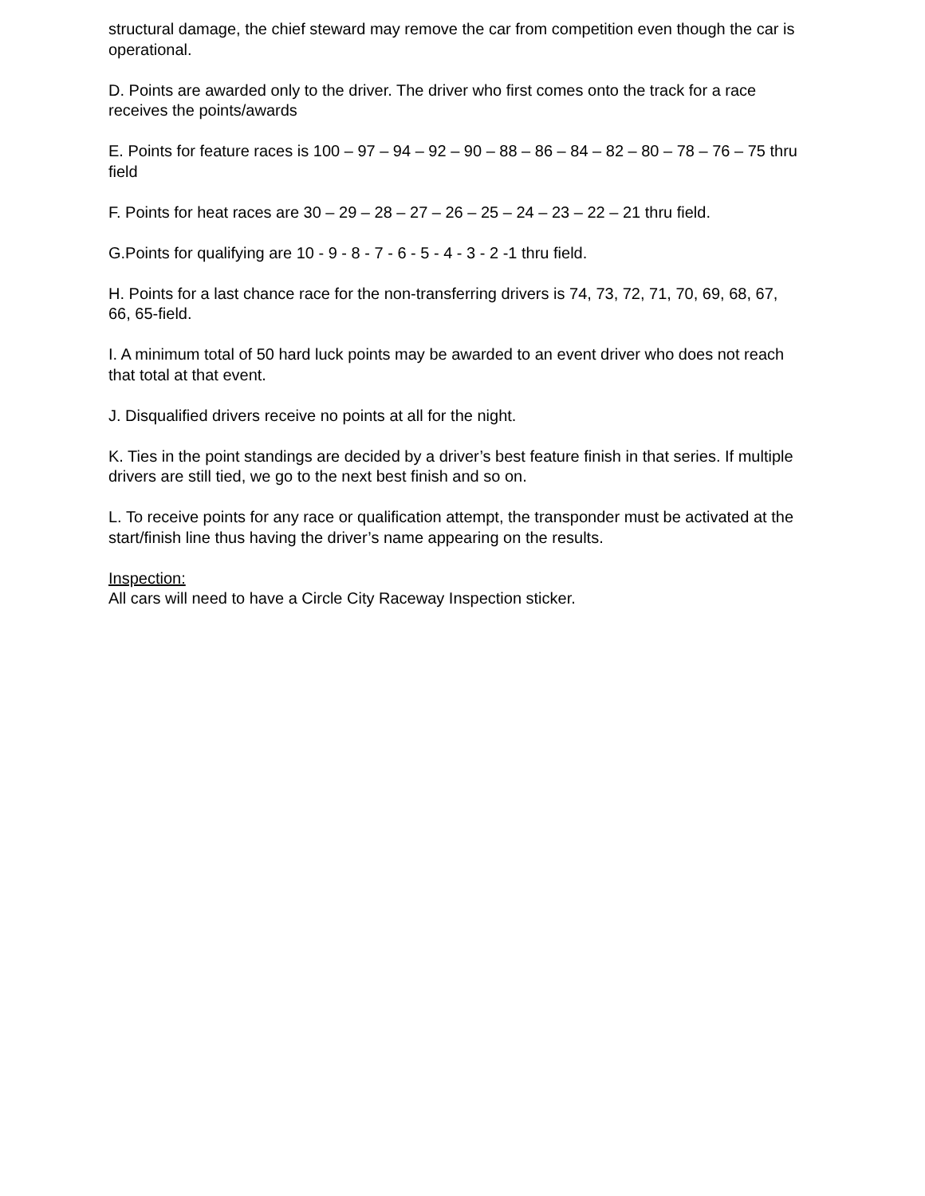structural damage, the chief steward may remove the car from competition even though the car is operational.
D. Points are awarded only to the driver. The driver who first comes onto the track for a race receives the points/awards
E. Points for feature races is 100 – 97 – 94 – 92 – 90 – 88 – 86 – 84 – 82 – 80 – 78 – 76 – 75 thru field
F. Points for heat races are 30 – 29 – 28 – 27 – 26 – 25 – 24 – 23 – 22 – 21 thru field.
G.Points for qualifying are 10 - 9 - 8 - 7 - 6 - 5 - 4 - 3 - 2 -1 thru field.
H. Points for a last chance race for the non-transferring drivers is 74, 73, 72, 71, 70, 69, 68, 67, 66, 65-field.
I. A minimum total of 50 hard luck points may be awarded to an event driver who does not reach that total at that event.
J. Disqualified drivers receive no points at all for the night.
K. Ties in the point standings are decided by a driver’s best feature finish in that series. If multiple drivers are still tied, we go to the next best finish and so on.
L. To receive points for any race or qualification attempt, the transponder must be activated at the start/finish line thus having the driver’s name appearing on the results.
Inspection:
All cars will need to have a Circle City Raceway Inspection sticker.